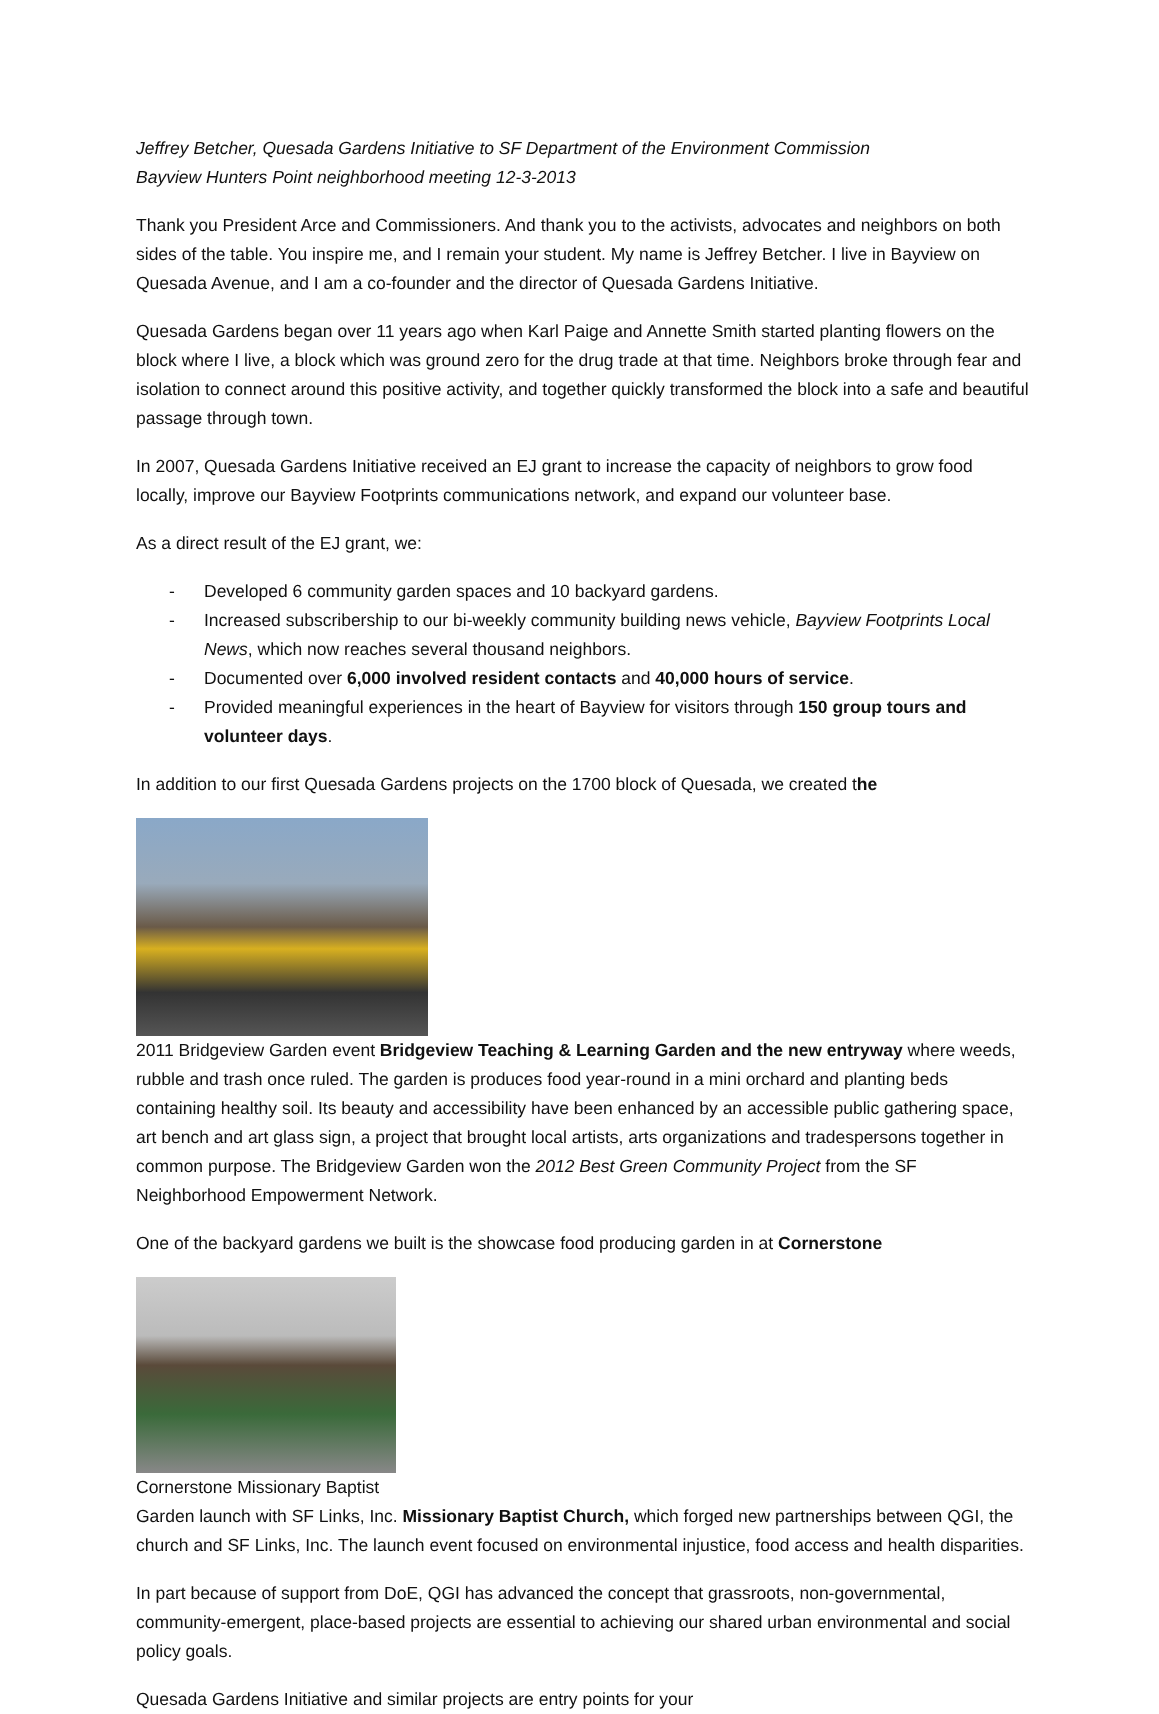Jeffrey Betcher, Quesada Gardens Initiative to SF Department of the Environment Commission
Bayview Hunters Point neighborhood meeting 12-3-2013
Thank you President Arce and Commissioners. And thank you to the activists, advocates and neighbors on both sides of the table. You inspire me, and I remain your student. My name is Jeffrey Betcher. I live in Bayview on Quesada Avenue, and I am a co-founder and the director of Quesada Gardens Initiative.
Quesada Gardens began over 11 years ago when Karl Paige and Annette Smith started planting flowers on the block where I live, a block which was ground zero for the drug trade at that time. Neighbors broke through fear and isolation to connect around this positive activity, and together quickly transformed the block into a safe and beautiful passage through town.
In 2007, Quesada Gardens Initiative received an EJ grant to increase the capacity of neighbors to grow food locally, improve our Bayview Footprints communications network, and expand our volunteer base.
As a direct result of the EJ grant, we:
- Developed 6 community garden spaces and 10 backyard gardens.
- Increased subscribership to our bi-weekly community building news vehicle, Bayview Footprints Local News, which now reaches several thousand neighbors.
- Documented over 6,000 involved resident contacts and 40,000 hours of service.
- Provided meaningful experiences in the heart of Bayview for visitors through 150 group tours and volunteer days.
In addition to our first Quesada Gardens projects on the 1700 block of Quesada, we created the
2011 Bridgeview Garden event Bridgeview Teaching & Learning Garden and the new entryway where weeds, rubble and trash once ruled. The garden is produces food year-round in a mini orchard and planting beds containing healthy soil. Its beauty and accessibility have been enhanced by an accessible public gathering space, art bench and art glass sign, a project that brought local artists, arts organizations and tradespersons together in common purpose. The Bridgeview Garden won the 2012 Best Green Community Project from the SF Neighborhood Empowerment Network.
One of the backyard gardens we built is the showcase food producing garden in at Cornerstone
Cornerstone Missionary Baptist
Garden launch with SF Links, Inc. Missionary Baptist Church, which forged new partnerships between QGI, the church and SF Links, Inc. The launch event focused on environmental injustice, food access and health disparities.
In part because of support from DoE, QGI has advanced the concept that grassroots, non-governmental, community-emergent, place-based projects are essential to achieving our shared urban environmental and social policy goals.
Quesada Gardens Initiative and similar projects are entry points for your